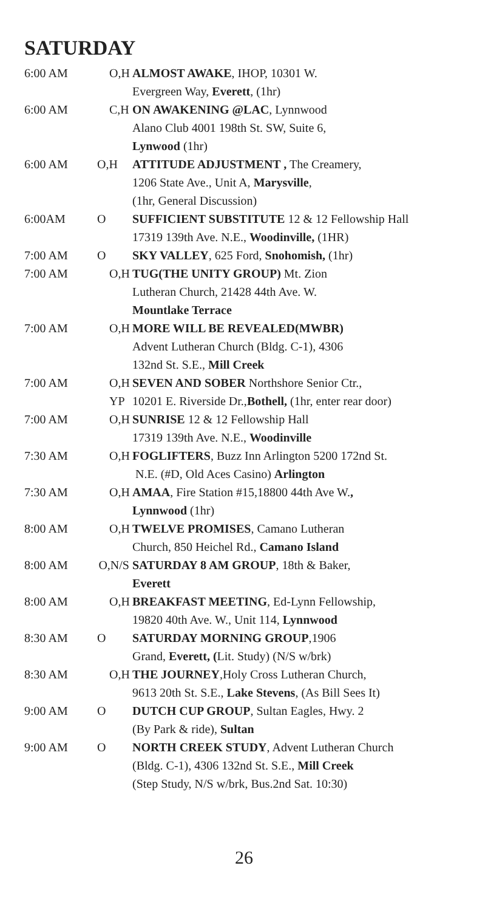SATURDAY
| 6:00 AM | O,H | ALMOST AWAKE , IHOP, 10301 W. Evergreen Way, Everett , (1hr) |
| 6:00 AM | C,H | ON AWAKENING @LAC , Lynnwood Alano Club 4001 198th St. SW, Suite 6, Lynwood (1hr) |
| 6:00 AM | O,H | ATTITUDE ADJUSTMENT , The Creamery, 1206 State Ave., Unit A, Marysville , (1hr, General Discussion) |
| 6:00AM | O | SUFFICIENT SUBSTITUTE 12 & 12 Fellowship Hall 17319 139th Ave. N.E., Woodinville, (1HR) |
| 7:00 AM | O | SKY VALLEY , 625 Ford, Snohomish, (1hr) |
| 7:00 AM | O,H | TUG(THE UNITY GROUP) Mt. Zion Lutheran Church, 21428 44th Ave. W. Mountlake Terrace |
| 7:00 AM | O,H | MORE WILL BE REVEALED(MWBR) Advent Lutheran Church (Bldg. C-1), 4306 132nd St. S.E., Mill Creek |
| 7:00 AM | O,H YP | SEVEN AND SOBER Northshore Senior Ctr., 10201 E. Riverside Dr., Bothell, (1hr, enter rear door) |
| 7:00 AM | O,H | SUNRISE 12 & 12 Fellowship Hall 17319 139th Ave. N.E., Woodinville |
| 7:30 AM | O,H | FOGLIFTERS , Buzz Inn Arlington 5200 172nd St. N.E. (#D, Old Aces Casino) Arlington |
| 7:30 AM | O,H | AMAA , Fire Station #15,18800 44th Ave W. , Lynnwood (1hr) |
| 8:00 AM | O,H | TWELVE PROMISES , Camano Lutheran Church, 850 Heichel Rd., Camano Island |
| 8:00 AM | O,N/S | SATURDAY 8 AM GROUP , 18th & Baker, Everett |
| 8:00 AM | O,H | BREAKFAST MEETING , Ed-Lynn Fellowship, 19820 40th Ave. W., Unit 114, Lynnwood |
| 8:30 AM | O | SATURDAY MORNING GROUP ,1906 Grand, Everett, ( Lit. Study) (N/S w/brk) |
| 8:30 AM | O,H | THE JOURNEY ,Holy Cross Lutheran Church, 9613 20th St. S.E., Lake Stevens , (As Bill Sees It) |
| 9:00 AM | O | DUTCH CUP GROUP , Sultan Eagles, Hwy. 2 (By Park & ride), Sultan |
| 9:00 AM | O | NORTH CREEK STUDY , Advent Lutheran Church (Bldg. C-1), 4306 132nd St. S.E., Mill Creek (Step Study, N/S w/brk, Bus.2nd Sat. 10:30) |
26